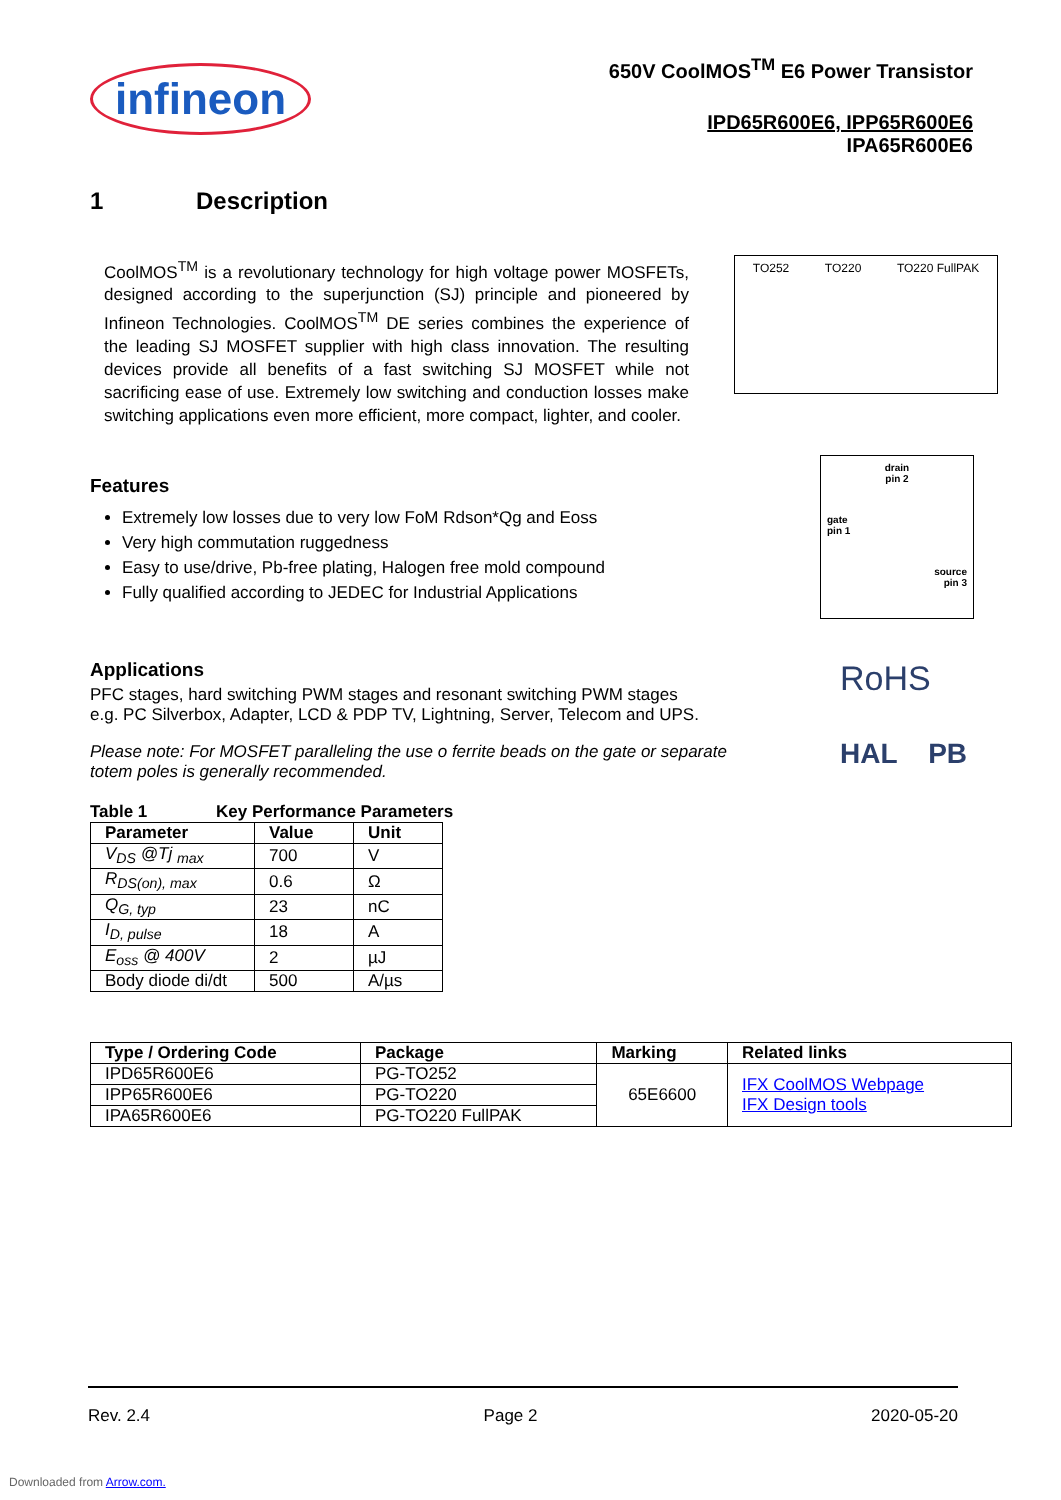infineon
650V CoolMOS<sup>TM</sup> E6 Power Transistor
IPD65R600E6, IPP65R600E6
IPA65R600E6
1 Description
CoolMOS<sup>TM</sup> is a revolutionary technology for high voltage power MOSFETs, designed according to the superjunction (SJ) principle and pioneered by Infineon Technologies. CoolMOS<sup>TM</sup> DE series combines the experience of the leading SJ MOSFET supplier with high class innovation. The resulting devices provide all benefits of a fast switching SJ MOSFET while not sacrificing ease of use. Extremely low switching and conduction losses make switching applications even more efficient, more compact, lighter, and cooler.
TO252 TO220 TO220 FullPAK
Features
Extremely low losses due to very low FoM Rdson*Qg and Eoss
Very high commutation ruggedness
Easy to use/drive, Pb-free plating, Halogen free mold compound
Fully qualified according to JEDEC for Industrial Applications
drain
pin 2
gate
pin 1
source
pin 3
Applications
PFC stages, hard switching PWM stages and resonant switching PWM stages
e.g. PC Silverbox, Adapter, LCD & PDP TV, Lightning, Server, Telecom and UPS.
Please note: For MOSFET paralleling the use o ferrite beads on the gate or separate totem poles is generally recommended.
Table 1 Key Performance Parameters
| Parameter | Value | Unit |
| --- | --- | --- |
| V<sub>DS</sub> @Tj <sub>max</sub> | 700 | V |
| R<sub>DS(on), max</sub> | 0.6 | Ω |
| Q<sub>G, typ</sub> | 23 | nC |
| I<sub>D, pulse</sub> | 18 | A |
| E<sub>oss</sub> @ 400V | 2 | µJ |
| Body diode di/dt | 500 | A/µs |
RoHS
HAL PB
| Type / Ordering Code | Package | Marking | Related links |
| --- | --- | --- | --- |
| IPD65R600E6 | PG-TO252 | 65E6600 | IFX CoolMOS Webpage IFX Design tools |
| IPP65R600E6 | PG-TO220 | | |
| IPA65R600E6 | PG-TO220 FullPAK | | |
Rev. 2.4 Page 2 2020-05-20
Downloaded from Arrow.com.